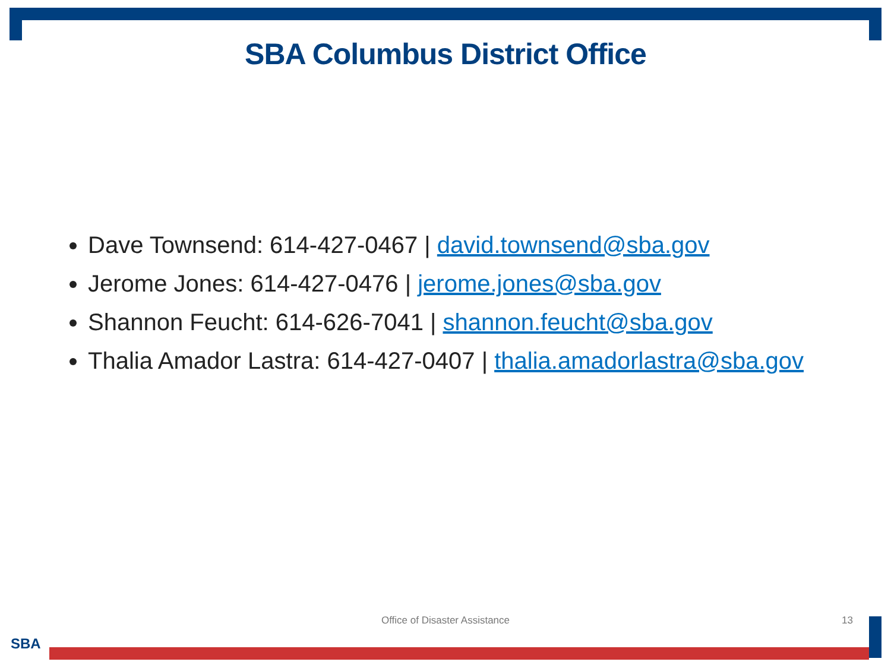SBA Columbus District Office
Dave Townsend: 614-427-0467 | david.townsend@sba.gov
Jerome Jones: 614-427-0476 | jerome.jones@sba.gov
Shannon Feucht: 614-626-7041 | shannon.feucht@sba.gov
Thalia Amador Lastra: 614-427-0407 | thalia.amadorlastra@sba.gov
Office of Disaster Assistance 13
SBA